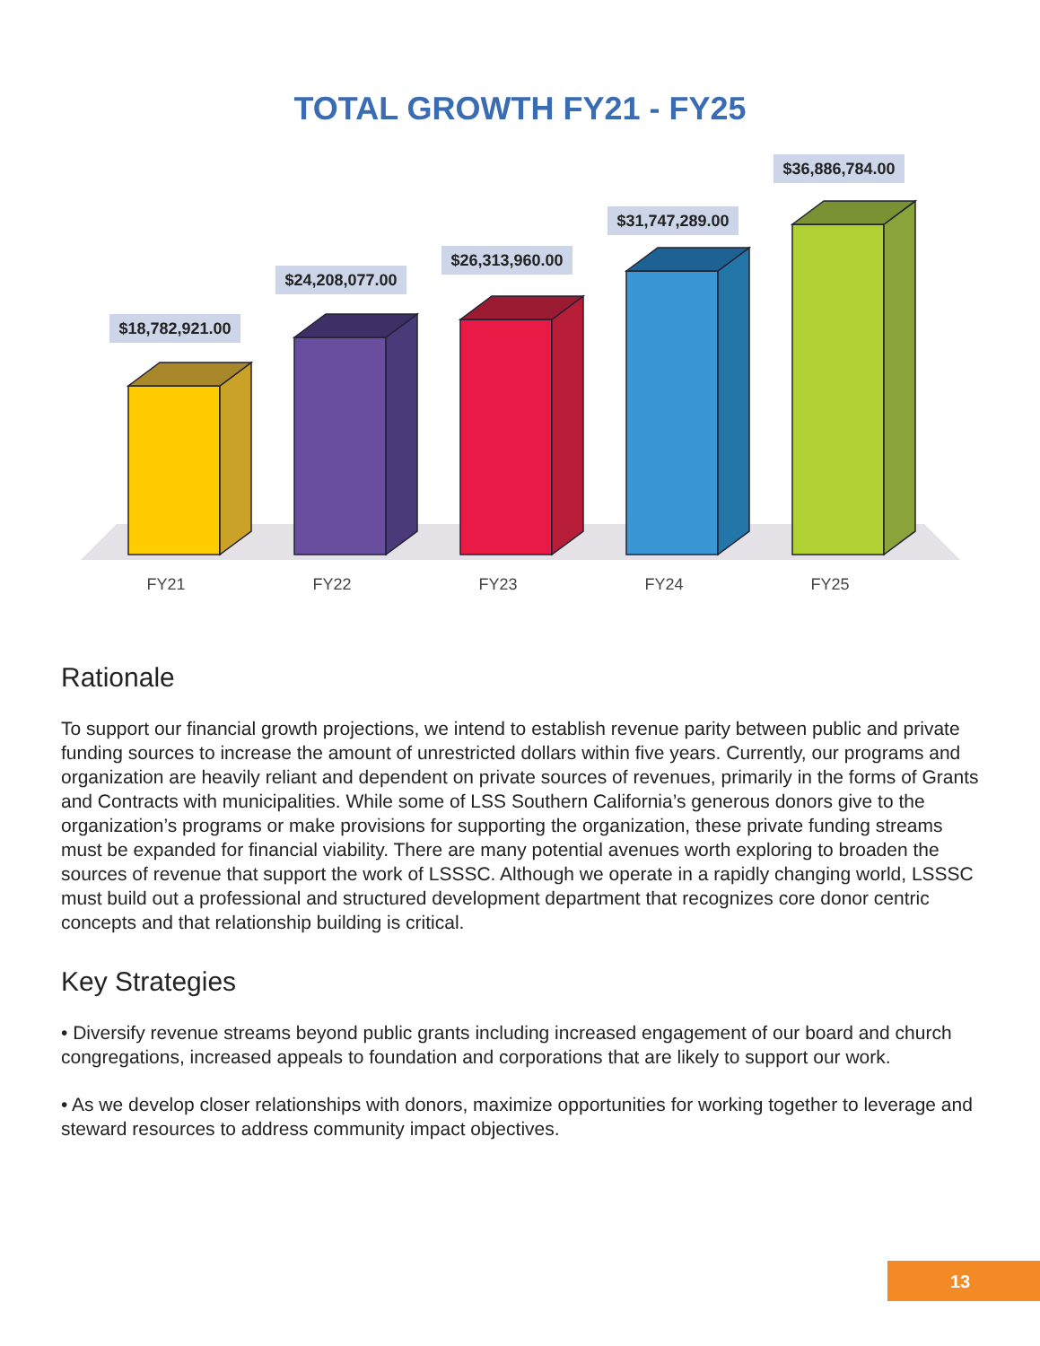TOTAL GROWTH FY21 - FY25
$18,782,921.00
$24,208,077.00
$26,313,960.00
$31,747,289.00
$36,886,784.00
FY21
FY22
FY23
FY24
FY25
Rationale
To support our financial growth projections, we intend to establish revenue parity between public and private funding sources to increase the amount of unrestricted dollars within five years. Currently, our programs and organization are heavily reliant and dependent on private sources of revenues, primarily in the forms of Grants and Contracts with municipalities. While some of LSS Southern California’s generous donors give to the organization’s programs or make provisions for supporting the organization, these private funding streams must be expanded for financial viability. There are many potential avenues worth exploring to broaden the sources of revenue that support the work of LSSSC. Although we operate in a rapidly changing world, LSSSC must build out a professional and structured development department that recognizes core donor centric concepts and that relationship building is critical.
Key Strategies
• Diversify revenue streams beyond public grants including increased engagement of our board and church congregations, increased appeals to foundation and corporations that are likely to support our work.
• As we develop closer relationships with donors, maximize opportunities for working together to leverage and steward resources to address community impact objectives.
13